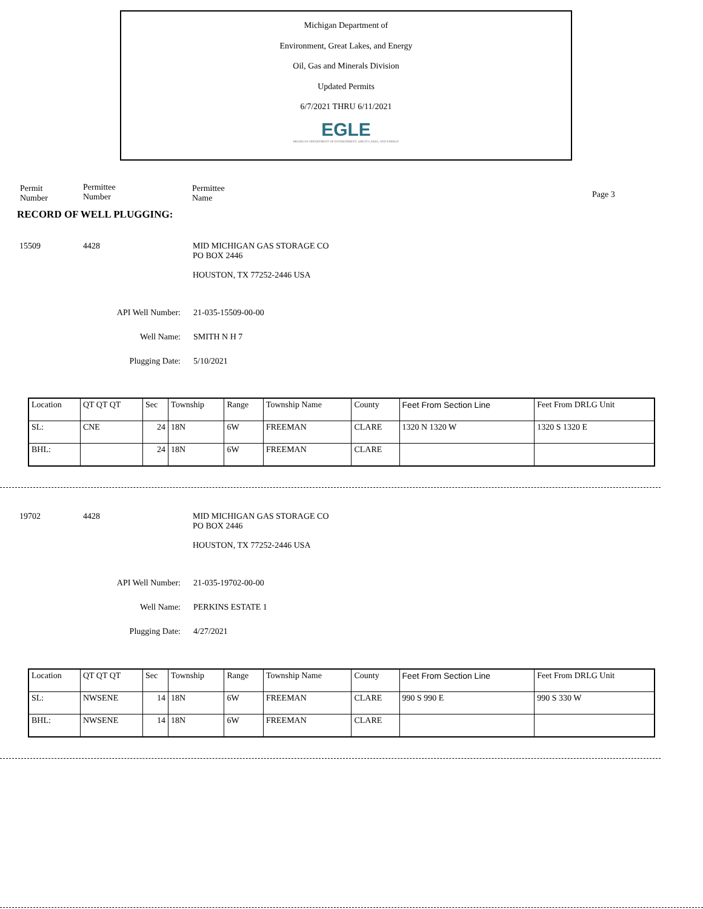Michigan Department of
Environment, Great Lakes, and Energy
Oil, Gas and Minerals Division
Updated Permits
6/7/2021 THRU 6/11/2021
EGLE
MICHIGAN DEPARTMENT OF ENVIRONMENT, GREAT LAKES, AND ENERGY
Permit
Number
Permittee
Number
Permittee
Name
Page 3
RECORD OF WELL PLUGGING:
15509 4428 MID MICHIGAN GAS STORAGE CO
PO BOX 2446
HOUSTON, TX 77252-2446 USA
API Well Number: 21-035-15509-00-00
Well Name: SMITH N H 7
Plugging Date: 5/10/2021
| Location | QT QT QT | Sec | Township | Range | Township Name | County | Feet From Section Line | Feet From DRLG Unit |
| SL: | CNE | 24 | 18N | 6W | FREEMAN | CLARE | 1320 N 1320 W | 1320 S 1320 E |
| BHL: | | 24 | 18N | 6W | FREEMAN | CLARE | | |
19702 4428 MID MICHIGAN GAS STORAGE CO
PO BOX 2446
HOUSTON, TX 77252-2446 USA
API Well Number: 21-035-19702-00-00
Well Name: PERKINS ESTATE 1
Plugging Date: 4/27/2021
| Location | QT QT QT | Sec | Township | Range | Township Name | County | Feet From Section Line | Feet From DRLG Unit |
| SL: | NWSENE | 14 | 18N | 6W | FREEMAN | CLARE | 990 S 990 E | 990 S 330 W |
| BHL: | NWSENE | 14 | 18N | 6W | FREEMAN | CLARE | | |